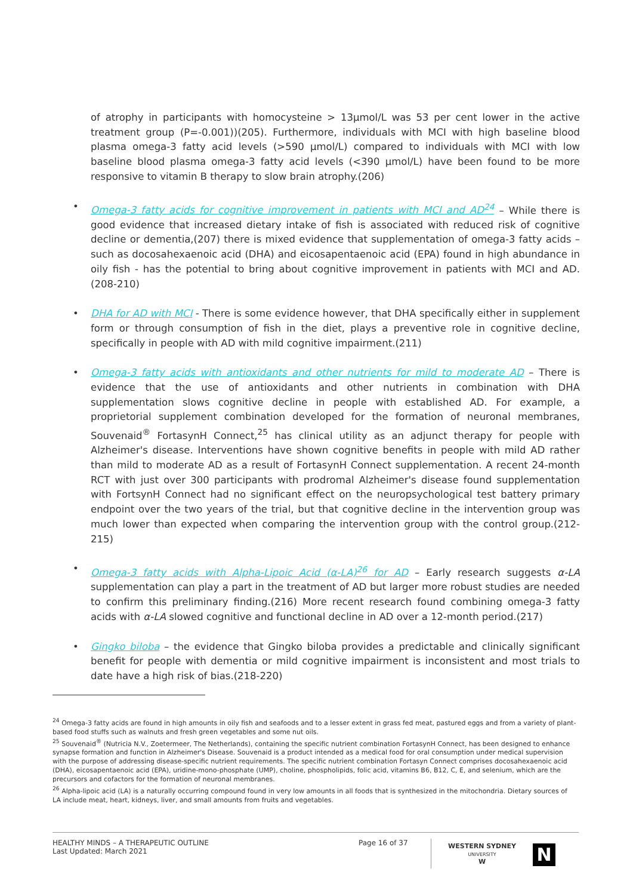of atrophy in participants with homocysteine > 13μmol/L was 53 per cent lower in the active treatment group (P=-0.001))(205). Furthermore, individuals with MCI with high baseline blood plasma omega-3 fatty acid levels (>590 μmol/L) compared to individuals with MCI with low baseline blood plasma omega-3 fatty acid levels (<390 μmol/L) have been found to be more responsive to vitamin B therapy to slow brain atrophy.(206)
• Omega-3 fatty acids for cognitive improvement in patients with MCI and AD<sup>24</sup> – While there is good evidence that increased dietary intake of fish is associated with reduced risk of cognitive decline or dementia,(207) there is mixed evidence that supplementation of omega-3 fatty acids – such as docosahexaenoic acid (DHA) and eicosapentaenoic acid (EPA) found in high abundance in oily fish - has the potential to bring about cognitive improvement in patients with MCI and AD.(208-210)
• DHA for AD with MCI - There is some evidence however, that DHA specifically either in supplement form or through consumption of fish in the diet, plays a preventive role in cognitive decline, specifically in people with AD with mild cognitive impairment.(211)
• Omega-3 fatty acids with antioxidants and other nutrients for mild to moderate AD – There is evidence that the use of antioxidants and other nutrients in combination with DHA supplementation slows cognitive decline in people with established AD. For example, a proprietorial supplement combination developed for the formation of neuronal membranes, Souvenaid<sup>®</sup> FortasynH Connect,<sup>25</sup> has clinical utility as an adjunct therapy for people with Alzheimer's disease. Interventions have shown cognitive benefits in people with mild AD rather than mild to moderate AD as a result of FortasynH Connect supplementation. A recent 24-month RCT with just over 300 participants with prodromal Alzheimer's disease found supplementation with FortsynH Connect had no significant effect on the neuropsychological test battery primary endpoint over the two years of the trial, but that cognitive decline in the intervention group was much lower than expected when comparing the intervention group with the control group.(212-215)
• Omega-3 fatty acids with Alpha-Lipoic Acid (α-LA)<sup>26</sup> for AD – Early research suggests α-LA supplementation can play a part in the treatment of AD but larger more robust studies are needed to confirm this preliminary finding.(216) More recent research found combining omega-3 fatty acids with α-LA slowed cognitive and functional decline in AD over a 12-month period.(217)
• Gingko biloba – the evidence that Gingko biloba provides a predictable and clinically significant benefit for people with dementia or mild cognitive impairment is inconsistent and most trials to date have a high risk of bias.(218-220)
<sup>24</sup> Omega-3 fatty acids are found in high amounts in oily fish and seafoods and to a lesser extent in grass fed meat, pastured eggs and from a variety of plant-based food stuffs such as walnuts and fresh green vegetables and some nut oils.
<sup>25</sup> Souvenaid<sup>®</sup> (Nutricia N.V., Zoetermeer, The Netherlands), containing the specific nutrient combination FortasynH Connect, has been designed to enhance synapse formation and function in Alzheimer's Disease. Souvenaid is a product intended as a medical food for oral consumption under medical supervision with the purpose of addressing disease-specific nutrient requirements. The specific nutrient combination Fortasyn Connect comprises docosahexaenoic acid (DHA), eicosapentaenoic acid (EPA), uridine-mono-phosphate (UMP), choline, phospholipids, folic acid, vitamins B6, B12, C, E, and selenium, which are the precursors and cofactors for the formation of neuronal membranes.
<sup>26</sup> Alpha-lipoic acid (LA) is a naturally occurring compound found in very low amounts in all foods that is synthesized in the mitochondria. Dietary sources of LA include meat, heart, kidneys, liver, and small amounts from fruits and vegetables.
HEALTHY MINDS – A THERAPEUTIC OUTLINE
Last Updated: March 2021
Page 16 of 37
WESTERN SYDNEY
UNIVERSITY
W
N